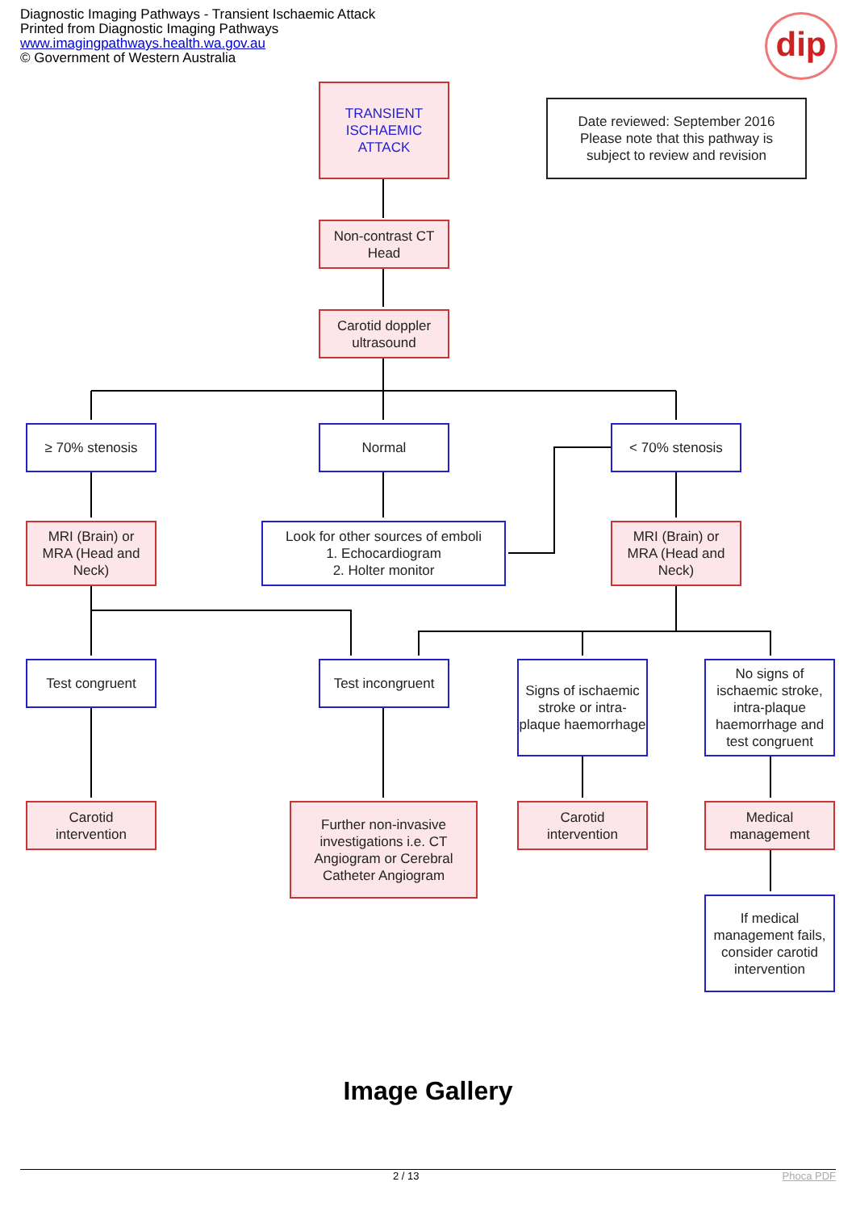Diagnostic Imaging Pathways - Transient Ischaemic Attack
Printed from Diagnostic Imaging Pathways
www.imagingpathways.health.wa.gov.au
© Government of Western Australia
dip
TRANSIENT
ISCHAEMIC
ATTACK
Date reviewed: September 2016
Please note that this pathway is
subject to review and revision
Non-contrast CT
Head
Carotid doppler
ultrasound
≥ 70% stenosis Normal < 70% stenosis
MRI (Brain) or
MRA (Head and
Neck)
Look for other sources of emboli
1. Echocardiogram
2. Holter monitor
MRI (Brain) or
MRA (Head and
Neck)
Test congruent
Test incongruent
Signs of ischaemic stroke or intra-plaque haemorrhage
No signs of ischaemic stroke, intra-plaque haemorrhage and test congruent
Carotid
intervention
Further non-invasive investigations i.e. CT Angiogram or Cerebral Catheter Angiogram
Carotid
intervention
Medical
management
If medical management fails, consider carotid intervention
Image Gallery
2 / 13 Phoca PDF